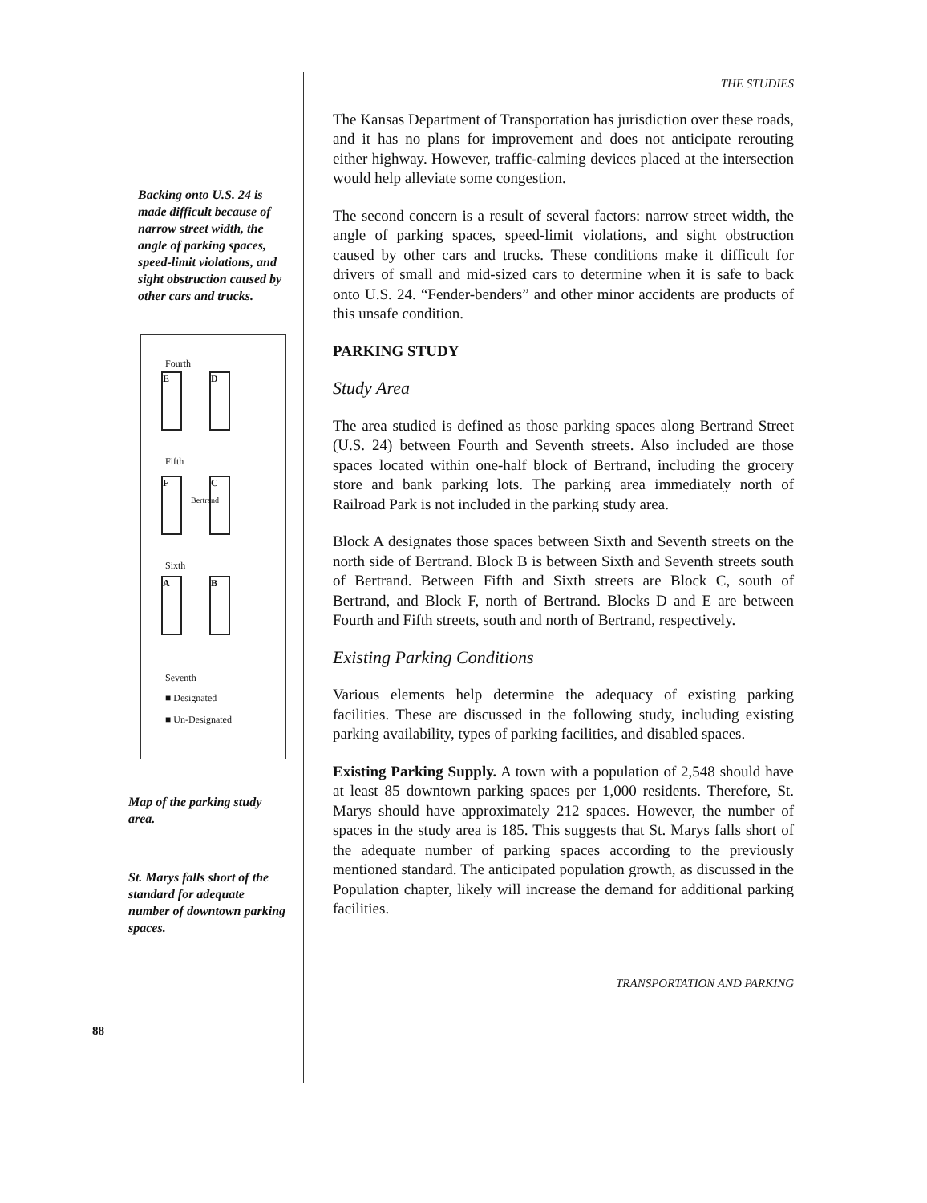Backing onto U.S. 24 is made difficult because of narrow street width, the angle of parking spaces, speed-limit violations, and sight obstruction caused by other cars and trucks.
Fourth
E D
Fifth
F C
Bertrand
Sixth
A B
Seventh
■ Designated
■ Un-Designated
Map of the parking study area.
St. Marys falls short of the standard for adequate number of downtown parking spaces.
88
THE STUDIES
The Kansas Department of Transportation has jurisdiction over these roads, and it has no plans for improvement and does not anticipate rerouting either highway. However, traffic-calming devices placed at the intersection would help alleviate some congestion.
The second concern is a result of several factors: narrow street width, the angle of parking spaces, speed-limit violations, and sight obstruction caused by other cars and trucks. These conditions make it difficult for drivers of small and mid-sized cars to determine when it is safe to back onto U.S. 24. “Fender-benders” and other minor accidents are products of this unsafe condition.
PARKING STUDY
Study Area
The area studied is defined as those parking spaces along Bertrand Street (U.S. 24) between Fourth and Seventh streets. Also included are those spaces located within one-half block of Bertrand, including the grocery store and bank parking lots. The parking area immediately north of Railroad Park is not included in the parking study area.
Block A designates those spaces between Sixth and Seventh streets on the north side of Bertrand. Block B is between Sixth and Seventh streets south of Bertrand. Between Fifth and Sixth streets are Block C, south of Bertrand, and Block F, north of Bertrand. Blocks D and E are between Fourth and Fifth streets, south and north of Bertrand, respectively.
Existing Parking Conditions
Various elements help determine the adequacy of existing parking facilities. These are discussed in the following study, including existing parking availability, types of parking facilities, and disabled spaces.
Existing Parking Supply. A town with a population of 2,548 should have at least 85 downtown parking spaces per 1,000 residents. Therefore, St. Marys should have approximately 212 spaces. However, the number of spaces in the study area is 185. This suggests that St. Marys falls short of the adequate number of parking spaces according to the previously mentioned standard. The anticipated population growth, as discussed in the Population chapter, likely will increase the demand for additional parking facilities.
TRANSPORTATION AND PARKING